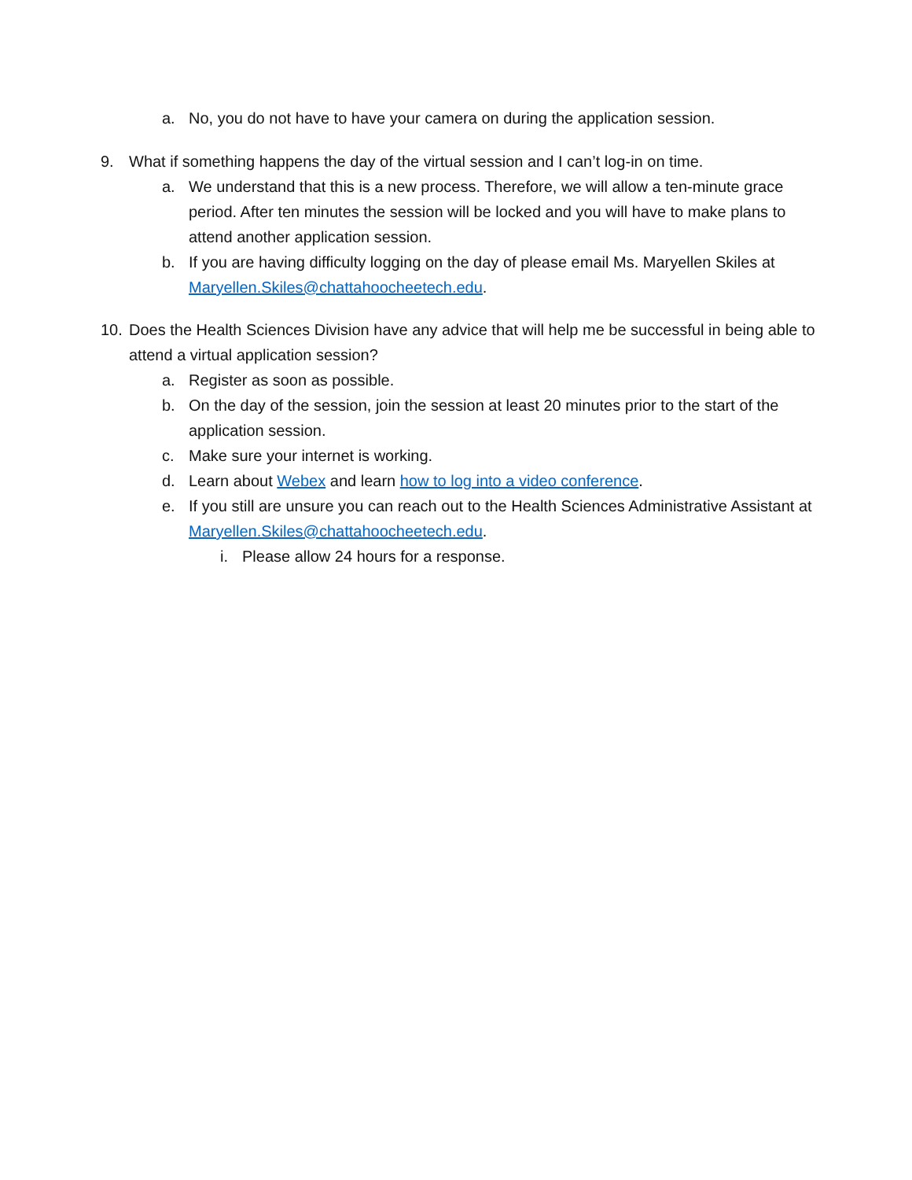a. No, you do not have to have your camera on during the application session.
9. What if something happens the day of the virtual session and I can’t log-in on time.
a. We understand that this is a new process. Therefore, we will allow a ten-minute grace period. After ten minutes the session will be locked and you will have to make plans to attend another application session.
b. If you are having difficulty logging on the day of please email Ms. Maryellen Skiles at Maryellen.Skiles@chattahoocheetech.edu.
10. Does the Health Sciences Division have any advice that will help me be successful in being able to attend a virtual application session?
a. Register as soon as possible.
b. On the day of the session, join the session at least 20 minutes prior to the start of the application session.
c. Make sure your internet is working.
d. Learn about Webex and learn how to log into a video conference.
e. If you still are unsure you can reach out to the Health Sciences Administrative Assistant at Maryellen.Skiles@chattahoocheetech.edu.
i. Please allow 24 hours for a response.